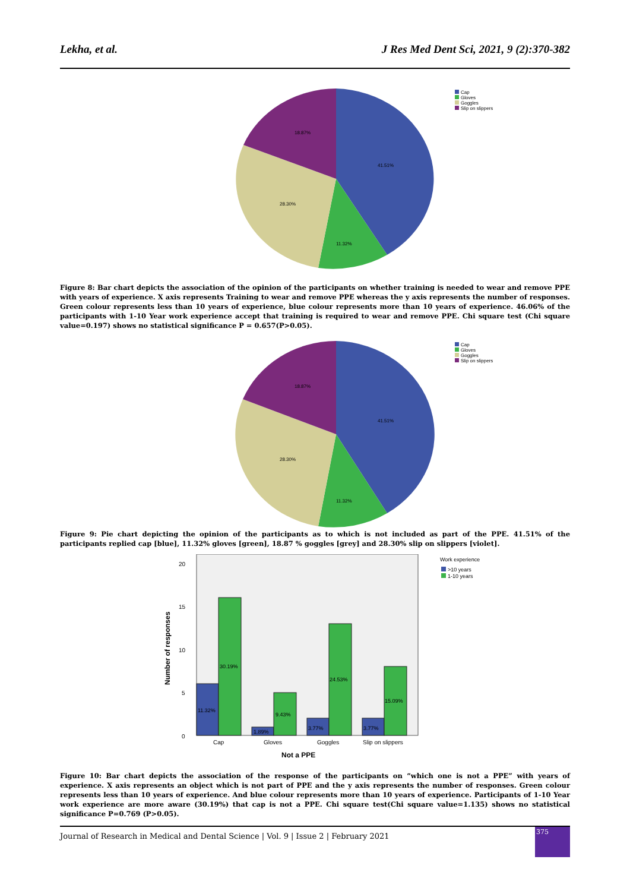Lekha, et al. J Res Med Dent Sci, 2021, 9 (2):370-382
41.51%
11.32%
28.30%
18.87%
Cap
Gloves
Goggles
Slip on slippers
Figure 8: Bar chart depicts the association of the opinion of the participants on whether training is needed to wear and remove PPE with years of experience. X axis represents Training to wear and remove PPE whereas the y axis represents the number of responses. Green colour represents less than 10 years of experience, blue colour represents more than 10 years of experience. 46.06% of the participants with 1-10 Year work experience accept that training is required to wear and remove PPE. Chi square test (Chi square value=0.197) shows no statistical significance P = 0.657(P>0.05).
41.51%
11.32%
28.30%
18.87%
Cap
Gloves
Goggles
Slip on slippers
Figure 9: Pie chart depicting the opinion of the participants as to which is not included as part of the PPE. 41.51% of the participants replied cap [blue], 11.32% gloves [green], 18.87 % goggles [grey] and 28.30% slip on slippers [violet].
20
15
10
5
0
Number of responses
11.32%
30.19%
1.89%
9.43%
3.77%
24.53%
3.77%
15.09%
Cap
Gloves
Goggles
Slip on slippers
Not a PPE
Work experience
>10 years
1-10 years
Figure 10: Bar chart depicts the association of the response of the participants on “which one is not a PPE” with years of experience. X axis represents an object which is not part of PPE and the y axis represents the number of responses. Green colour represents less than 10 years of experience. And blue colour represents more than 10 years of experience. Participants of 1-10 Year work experience are more aware (30.19%) that cap is not a PPE. Chi square test(Chi square value=1.135) shows no statistical significance P=0.769 (P>0.05).
Journal of Research in Medical and Dental Science | Vol. 9 | Issue 2 | February 2021
375